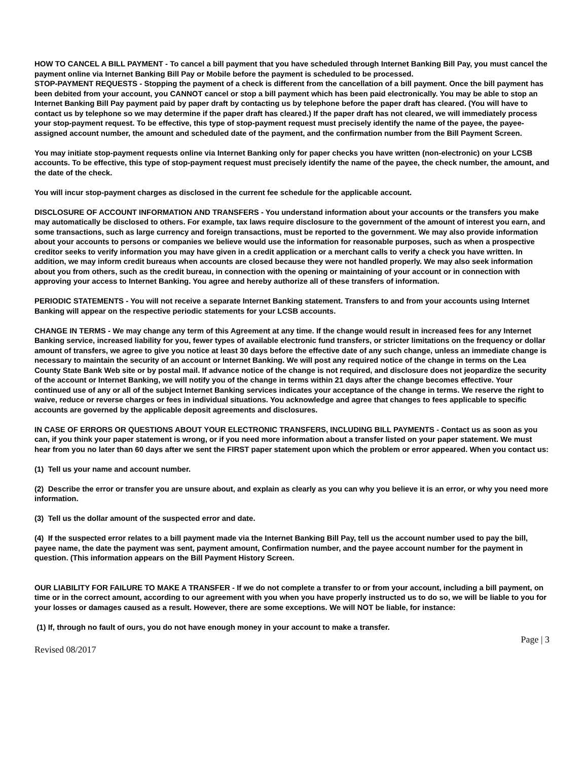HOW TO CANCEL A BILL PAYMENT - To cancel a bill payment that you have scheduled through Internet Banking Bill Pay, you must cancel the payment online via Internet Banking Bill Pay or Mobile before the payment is scheduled to be processed.
STOP-PAYMENT REQUESTS - Stopping the payment of a check is different from the cancellation of a bill payment. Once the bill payment has been debited from your account, you CANNOT cancel or stop a bill payment which has been paid electronically. You may be able to stop an Internet Banking Bill Pay payment paid by paper draft by contacting us by telephone before the paper draft has cleared. (You will have to contact us by telephone so we may determine if the paper draft has cleared.) If the paper draft has not cleared, we will immediately process your stop-payment request. To be effective, this type of stop-payment request must precisely identify the name of the payee, the payee-assigned account number, the amount and scheduled date of the payment, and the confirmation number from the Bill Payment Screen.
You may initiate stop-payment requests online via Internet Banking only for paper checks you have written (non-electronic) on your LCSB accounts. To be effective, this type of stop-payment request must precisely identify the name of the payee, the check number, the amount, and the date of the check.
You will incur stop-payment charges as disclosed in the current fee schedule for the applicable account.
DISCLOSURE OF ACCOUNT INFORMATION AND TRANSFERS - You understand information about your accounts or the transfers you make may automatically be disclosed to others. For example, tax laws require disclosure to the government of the amount of interest you earn, and some transactions, such as large currency and foreign transactions, must be reported to the government. We may also provide information about your accounts to persons or companies we believe would use the information for reasonable purposes, such as when a prospective creditor seeks to verify information you may have given in a credit application or a merchant calls to verify a check you have written. In addition, we may inform credit bureaus when accounts are closed because they were not handled properly. We may also seek information about you from others, such as the credit bureau, in connection with the opening or maintaining of your account or in connection with approving your access to Internet Banking. You agree and hereby authorize all of these transfers of information.
PERIODIC STATEMENTS - You will not receive a separate Internet Banking statement. Transfers to and from your accounts using Internet Banking will appear on the respective periodic statements for your LCSB accounts.
CHANGE IN TERMS - We may change any term of this Agreement at any time. If the change would result in increased fees for any Internet Banking service, increased liability for you, fewer types of available electronic fund transfers, or stricter limitations on the frequency or dollar amount of transfers, we agree to give you notice at least 30 days before the effective date of any such change, unless an immediate change is necessary to maintain the security of an account or Internet Banking. We will post any required notice of the change in terms on the Lea County State Bank Web site or by postal mail. If advance notice of the change is not required, and disclosure does not jeopardize the security of the account or Internet Banking, we will notify you of the change in terms within 21 days after the change becomes effective. Your continued use of any or all of the subject Internet Banking services indicates your acceptance of the change in terms. We reserve the right to waive, reduce or reverse charges or fees in individual situations. You acknowledge and agree that changes to fees applicable to specific accounts are governed by the applicable deposit agreements and disclosures.
IN CASE OF ERRORS OR QUESTIONS ABOUT YOUR ELECTRONIC TRANSFERS, INCLUDING BILL PAYMENTS - Contact us as soon as you can, if you think your paper statement is wrong, or if you need more information about a transfer listed on your paper statement. We must hear from you no later than 60 days after we sent the FIRST paper statement upon which the problem or error appeared. When you contact us:
(1) Tell us your name and account number.
(2) Describe the error or transfer you are unsure about, and explain as clearly as you can why you believe it is an error, or why you need more information.
(3) Tell us the dollar amount of the suspected error and date.
(4) If the suspected error relates to a bill payment made via the Internet Banking Bill Pay, tell us the account number used to pay the bill, payee name, the date the payment was sent, payment amount, Confirmation number, and the payee account number for the payment in question. (This information appears on the Bill Payment History Screen.
OUR LIABILITY FOR FAILURE TO MAKE A TRANSFER - If we do not complete a transfer to or from your account, including a bill payment, on time or in the correct amount, according to our agreement with you when you have properly instructed us to do so, we will be liable to you for your losses or damages caused as a result. However, there are some exceptions. We will NOT be liable, for instance:
(1) If, through no fault of ours, you do not have enough money in your account to make a transfer.
Page | 3
Revised 08/2017